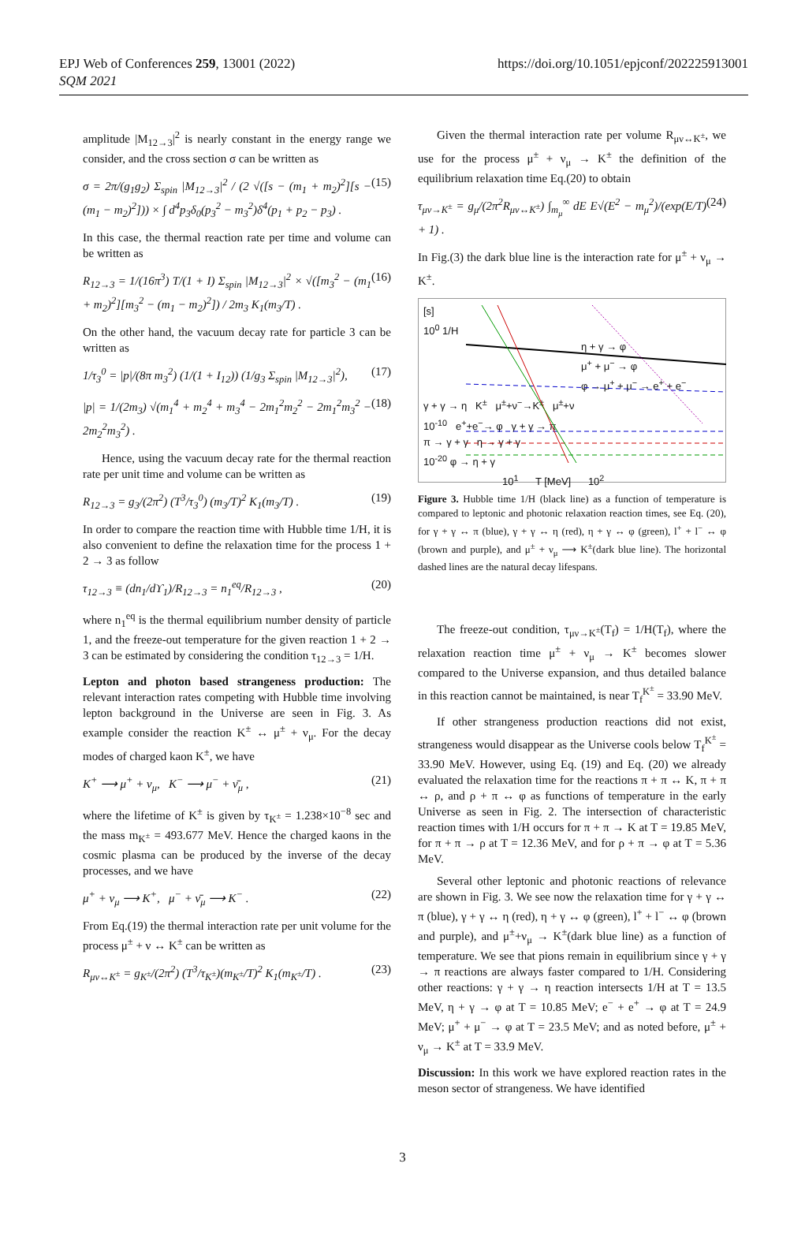EPJ Web of Conferences 259, 13001 (2022)
SQM 2021
https://doi.org/10.1051/epjconf/202225913001
amplitude |M<sub>12→3</sub>|<sup>2</sup> is nearly constant in the energy range we consider, and the cross section σ can be written as
σ = 2π/(g<sub>1</sub>g<sub>2</sub>) Σ<sub>spin</sub> |M<sub>12→3</sub>|<sup>2</sup> / (2 √([s − (m<sub>1</sub> + m<sub>2</sub>)<sup>2</sup>][s − (m<sub>1</sub> − m<sub>2</sub>)<sup>2</sup>])) × ∫ d<sup>4</sup>p<sub>3</sub>δ<sub>0</sub>(p<sub>3</sub><sup>2</sup> − m<sub>3</sub><sup>2</sup>)δ<sup>4</sup>(p<sub>1</sub> + p<sub>2</sub> − p<sub>3</sub>) . (15)
In this case, the thermal reaction rate per time and volume can be written as
R<sub>12→3</sub> = 1/(16π<sup>3</sup>) T/(1 + I) Σ<sub>spin</sub> |M<sub>12→3</sub>|<sup>2</sup> × √([m<sub>3</sub><sup>2</sup> − (m<sub>1</sub> + m<sub>2</sub>)<sup>2</sup>][m<sub>3</sub><sup>2</sup> − (m<sub>1</sub> − m<sub>2</sub>)<sup>2</sup>]) / 2m<sub>3</sub> K<sub>1</sub>(m<sub>3</sub>/T) . (16)
On the other hand, the vacuum decay rate for particle 3 can be written as
1/τ<sub>3</sub><sup>0</sup> = |p|/(8π m<sub>3</sub><sup>2</sup>) (1/(1 + I<sub>12</sub>)) (1/g<sub>3</sub> Σ<sub>spin</sub> |M<sub>12→3</sub>|<sup>2</sup>), (17)
|p| = 1/(2m<sub>3</sub>) √(m<sub>1</sub><sup>4</sup> + m<sub>2</sub><sup>4</sup> + m<sub>3</sub><sup>4</sup> − 2m<sub>1</sub><sup>2</sup>m<sub>2</sub><sup>2</sup> − 2m<sub>1</sub><sup>2</sup>m<sub>3</sub><sup>2</sup> − 2m<sub>2</sub><sup>2</sup>m<sub>3</sub><sup>2</sup>) . (18)
Hence, using the vacuum decay rate for the thermal reaction rate per unit time and volume can be written as
R<sub>12→3</sub> = g<sub>3</sub>/(2π<sup>2</sup>) (T<sup>3</sup>/τ<sub>3</sub><sup>0</sup>) (m<sub>3</sub>/T)<sup>2</sup> K<sub>1</sub>(m<sub>3</sub>/T) . (19)
In order to compare the reaction time with Hubble time 1/H, it is also convenient to define the relaxation time for the process 1 + 2 → 3 as follow
τ<sub>12→3</sub> ≡ (dn<sub>1</sub>/dϒ<sub>1</sub>)/R<sub>12→3</sub> = n<sub>1</sub><sup>eq</sup>/R<sub>12→3</sub> , (20)
where n<sub>1</sub><sup>eq</sup> is the thermal equilibrium number density of particle 1, and the freeze-out temperature for the given reaction 1 + 2 → 3 can be estimated by considering the condition τ<sub>12→3</sub> = 1/H.
Lepton and photon based strangeness production: The relevant interaction rates competing with Hubble time involving lepton background in the Universe are seen in Fig. 3. As example consider the reaction K<sup>±</sup> ↔ μ<sup>±</sup> + ν<sub>μ</sub>. For the decay modes of charged kaon K<sup>±</sup>, we have
K<sup>+</sup> ⟶ μ<sup>+</sup> + ν<sub>μ</sub>, K<sup>−</sup> ⟶ μ<sup>−</sup> + ν̄<sub>μ</sub> , (21)
where the lifetime of K<sup>±</sup> is given by τ<sub>K<sup>±</sup></sub> = 1.238×10<sup>−8</sup> sec and the mass m<sub>K<sup>±</sup></sub> = 493.677 MeV. Hence the charged kaons in the cosmic plasma can be produced by the inverse of the decay processes, and we have
μ<sup>+</sup> + ν<sub>μ</sub> ⟶ K<sup>+</sup>, μ<sup>−</sup> + ν̄<sub>μ</sub> ⟶ K<sup>−</sup> . (22)
From Eq.(19) the thermal interaction rate per unit volume for the process μ<sup>±</sup> + ν ↔ K<sup>±</sup> can be written as
R<sub>μν↔K<sup>±</sup></sub> = g<sub>K<sup>±</sup></sub>/(2π<sup>2</sup>) (T<sup>3</sup>/τ<sub>K<sup>±</sup></sub>)(m<sub>K<sup>±</sup></sub>/T)<sup>2</sup> K<sub>1</sub>(m<sub>K<sup>±</sup></sub>/T) . (23)
Given the thermal interaction rate per volume R<sub>μν↔K<sup>±</sup></sub>, we use for the process μ<sup>±</sup> + ν<sub>μ</sub> → K<sup>±</sup> the definition of the equilibrium relaxation time Eq.(20) to obtain
τ<sub>μν→K<sup>±</sup></sub> = g<sub>μ</sub>/(2π<sup>2</sup>R<sub>μν↔K<sup>±</sup></sub>) ∫<sub>m<sub>μ</sub></sub><sup>∞</sup> dE E√(E<sup>2</sup> − m<sub>μ</sub><sup>2</sup>)/(exp(E/T) + 1) . (24)
In Fig.(3) the dark blue line is the interaction rate for μ<sup>±</sup> + ν<sub>μ</sub> → K<sup>±</sup>.
[s]
10<sup>0</sup> 1/H
η + γ → φ
μ<sup>+</sup> + μ<sup>−</sup> → φ
φ → μ<sup>+</sup> + μ<sup>−</sup> → e<sup>+</sup> + e<sup>−</sup>
γ + γ → η K<sup>±</sup> μ<sup>±</sup>+ν<sup>−</sup>→K<sup>±</sup> μ<sup>±</sup>+ν
10<sup>-10</sup> e<sup>+</sup>+e<sup>−</sup>→ φ γ + γ → π
π → γ + γ η → γ + γ
10<sup>-20</sup> φ → η + γ
10<sup>1</sup> T [MeV] 10<sup>2</sup>
Figure 3. Hubble time 1/H (black line) as a function of temperature is compared to leptonic and photonic relaxation reaction times, see Eq. (20), for γ + γ ↔ π (blue), γ + γ ↔ η (red), η + γ ↔ φ (green), l<sup>+</sup> + l<sup>−</sup> ↔ φ (brown and purple), and μ<sup>±</sup> + ν<sub>μ</sub> ⟶ K<sup>±</sup>(dark blue line). The horizontal dashed lines are the natural decay lifespans.
The freeze-out condition, τ<sub>μν→K<sup>±</sup></sub>(T<sub>f</sub>) = 1/H(T<sub>f</sub>), where the relaxation reaction time μ<sup>±</sup> + ν<sub>μ</sub> → K<sup>±</sup> becomes slower compared to the Universe expansion, and thus detailed balance in this reaction cannot be maintained, is near T<sub>f</sub><sup>K<sup>±</sup></sup> = 33.90 MeV.
If other strangeness production reactions did not exist, strangeness would disappear as the Universe cools below T<sub>f</sub><sup>K<sup>±</sup></sup> = 33.90 MeV. However, using Eq. (19) and Eq. (20) we already evaluated the relaxation time for the reactions π + π ↔ K, π + π ↔ ρ, and ρ + π ↔ φ as functions of temperature in the early Universe as seen in Fig. 2. The intersection of characteristic reaction times with 1/H occurs for π + π → K at T = 19.85 MeV, for π + π → ρ at T = 12.36 MeV, and for ρ + π → φ at T = 5.36 MeV.
Several other leptonic and photonic reactions of relevance are shown in Fig. 3. We see now the relaxation time for γ + γ ↔ π (blue), γ + γ ↔ η (red), η + γ ↔ φ (green), l<sup>+</sup> + l<sup>−</sup> ↔ φ (brown and purple), and μ<sup>±</sup>+ν<sub>μ</sub> → K<sup>±</sup>(dark blue line) as a function of temperature. We see that pions remain in equilibrium since γ + γ → π reactions are always faster compared to 1/H. Considering other reactions: γ + γ → η reaction intersects 1/H at T = 13.5 MeV, η + γ → φ at T = 10.85 MeV; e<sup>−</sup> + e<sup>+</sup> → φ at T = 24.9 MeV; μ<sup>+</sup> + μ<sup>−</sup> → φ at T = 23.5 MeV; and as noted before, μ<sup>±</sup> + ν<sub>μ</sub> → K<sup>±</sup> at T = 33.9 MeV.
Discussion: In this work we have explored reaction rates in the meson sector of strangeness. We have identified
3